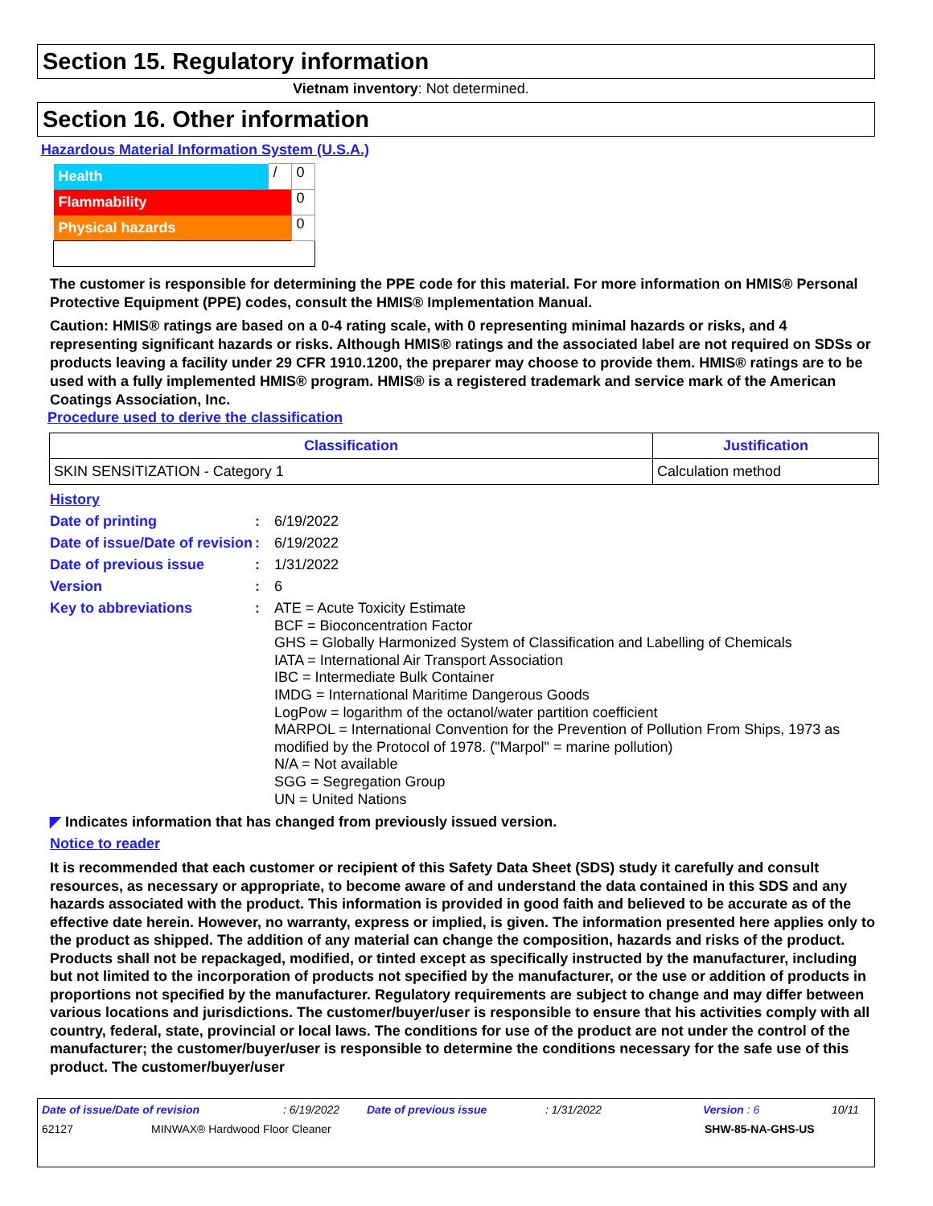Section 15. Regulatory information
Vietnam inventory: Not determined.
Section 16. Other information
Hazardous Material Information System (U.S.A.)
| Health | / | 0 |
| Flammability | | 0 |
| Physical hazards | | 0 |
The customer is responsible for determining the PPE code for this material. For more information on HMIS® Personal Protective Equipment (PPE) codes, consult the HMIS® Implementation Manual.
Caution: HMIS® ratings are based on a 0-4 rating scale, with 0 representing minimal hazards or risks, and 4 representing significant hazards or risks. Although HMIS® ratings and the associated label are not required on SDSs or products leaving a facility under 29 CFR 1910.1200, the preparer may choose to provide them. HMIS® ratings are to be used with a fully implemented HMIS® program. HMIS® is a registered trademark and service mark of the American Coatings Association, Inc.
Procedure used to derive the classification
| Classification | Justification |
| --- | --- |
| SKIN SENSITIZATION - Category 1 | Calculation method |
History
Date of printing : 6/19/2022
Date of issue/Date of revision
: 6/19/2022
Date of previous issue : 1/31/2022
Version : 6
Key to abbreviations :
ATE = Acute Toxicity Estimate
BCF = Bioconcentration Factor
GHS = Globally Harmonized System of Classification and Labelling of Chemicals
IATA = International Air Transport Association
IBC = Intermediate Bulk Container
IMDG = International Maritime Dangerous Goods
LogPow = logarithm of the octanol/water partition coefficient
MARPOL = International Convention for the Prevention of Pollution From Ships, 1973 as modified by the Protocol of 1978. ("Marpol" = marine pollution)
N/A = Not available
SGG = Segregation Group
UN = United Nations
◤ Indicates information that has changed from previously issued version.
Notice to reader
It is recommended that each customer or recipient of this Safety Data Sheet (SDS) study it carefully and consult resources, as necessary or appropriate, to become aware of and understand the data contained in this SDS and any hazards associated with the product. This information is provided in good faith and believed to be accurate as of the effective date herein. However, no warranty, express or implied, is given. The information presented here applies only to the product as shipped. The addition of any material can change the composition, hazards and risks of the product. Products shall not be repackaged, modified, or tinted except as specifically instructed by the manufacturer, including but not limited to the incorporation of products not specified by the manufacturer, or the use or addition of products in proportions not specified by the manufacturer. Regulatory requirements are subject to change and may differ between various locations and jurisdictions. The customer/buyer/user is responsible to ensure that his activities comply with all country, federal, state, provincial or local laws. The conditions for use of the product are not under the control of the manufacturer; the customer/buyer/user is responsible to determine the conditions necessary for the safe use of this product. The customer/buyer/user
Date of issue/Date of revision: 6/19/2022 Date of previous issue: 1/31/2022 Version : 6 10/11
62127 MINWAX® Hardwood Floor Cleaner SHW-85-NA-GHS-US